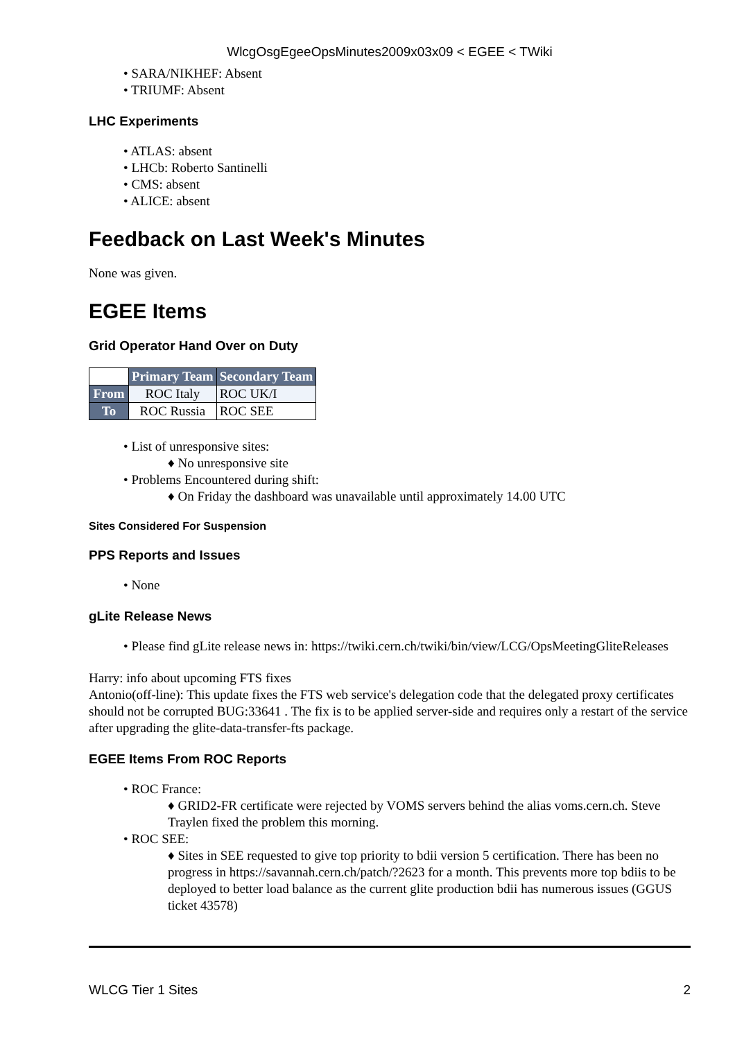WlcgOsgEgeeOpsMinutes2009x03x09 < EGEE < TWiki
• SARA/NIKHEF: Absent
• TRIUMF: Absent
LHC Experiments
• ATLAS: absent
• LHCb: Roberto Santinelli
• CMS: absent
• ALICE: absent
Feedback on Last Week's Minutes
None was given.
EGEE Items
Grid Operator Hand Over on Duty
| | Primary Team | Secondary Team |
| From | ROC Italy | ROC UK/I |
| To | ROC Russia | ROC SEE |
• List of unresponsive sites:
♦ No unresponsive site
• Problems Encountered during shift:
♦ On Friday the dashboard was unavailable until approximately 14.00 UTC
Sites Considered For Suspension
PPS Reports and Issues
• None
gLite Release News
• Please find gLite release news in: https://twiki.cern.ch/twiki/bin/view/LCG/OpsMeetingGliteReleases
Harry: info about upcoming FTS fixes
Antonio(off-line): This update fixes the FTS web service's delegation code that the delegated proxy certificates should not be corrupted BUG:33641 . The fix is to be applied server-side and requires only a restart of the service after upgrading the glite-data-transfer-fts package.
EGEE Items From ROC Reports
• ROC France:
♦ GRID2-FR certificate were rejected by VOMS servers behind the alias voms.cern.ch. Steve Traylen fixed the problem this morning.
• ROC SEE:
♦ Sites in SEE requested to give top priority to bdii version 5 certification. There has been no progress in https://savannah.cern.ch/patch/?2623 for a month. This prevents more top bdiis to be deployed to better load balance as the current glite production bdii has numerous issues (GGUS ticket 43578)
WLCG Tier 1 Sites 2